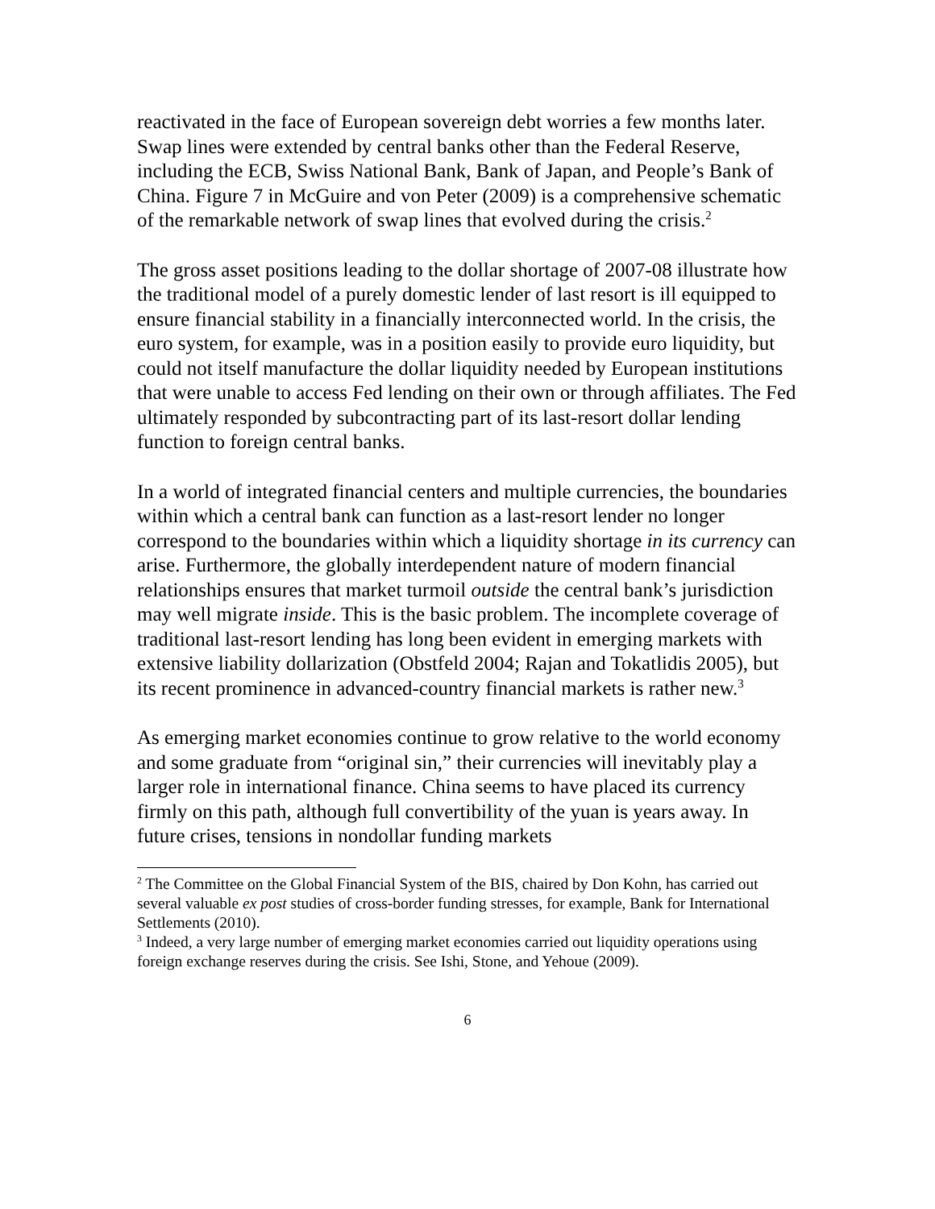reactivated in the face of European sovereign debt worries a few months later. Swap lines were extended by central banks other than the Federal Reserve, including the ECB, Swiss National Bank, Bank of Japan, and People’s Bank of China. Figure 7 in McGuire and von Peter (2009) is a comprehensive schematic of the remarkable network of swap lines that evolved during the crisis.<sup>2</sup>
The gross asset positions leading to the dollar shortage of 2007-08 illustrate how the traditional model of a purely domestic lender of last resort is ill equipped to ensure financial stability in a financially interconnected world. In the crisis, the euro system, for example, was in a position easily to provide euro liquidity, but could not itself manufacture the dollar liquidity needed by European institutions that were unable to access Fed lending on their own or through affiliates. The Fed ultimately responded by subcontracting part of its last-resort dollar lending function to foreign central banks.
In a world of integrated financial centers and multiple currencies, the boundaries within which a central bank can function as a last-resort lender no longer correspond to the boundaries within which a liquidity shortage in its currency can arise. Furthermore, the globally interdependent nature of modern financial relationships ensures that market turmoil outside the central bank’s jurisdiction may well migrate inside. This is the basic problem. The incomplete coverage of traditional last-resort lending has long been evident in emerging markets with extensive liability dollarization (Obstfeld 2004; Rajan and Tokatlidis 2005), but its recent prominence in advanced-country financial markets is rather new.<sup>3</sup>
As emerging market economies continue to grow relative to the world economy and some graduate from “original sin,” their currencies will inevitably play a larger role in international finance. China seems to have placed its currency firmly on this path, although full convertibility of the yuan is years away. In future crises, tensions in nondollar funding markets
<sup>2</sup> The Committee on the Global Financial System of the BIS, chaired by Don Kohn, has carried out several valuable ex post studies of cross-border funding stresses, for example, Bank for International Settlements (2010).
<sup>3</sup> Indeed, a very large number of emerging market economies carried out liquidity operations using foreign exchange reserves during the crisis. See Ishi, Stone, and Yehoue (2009).
6